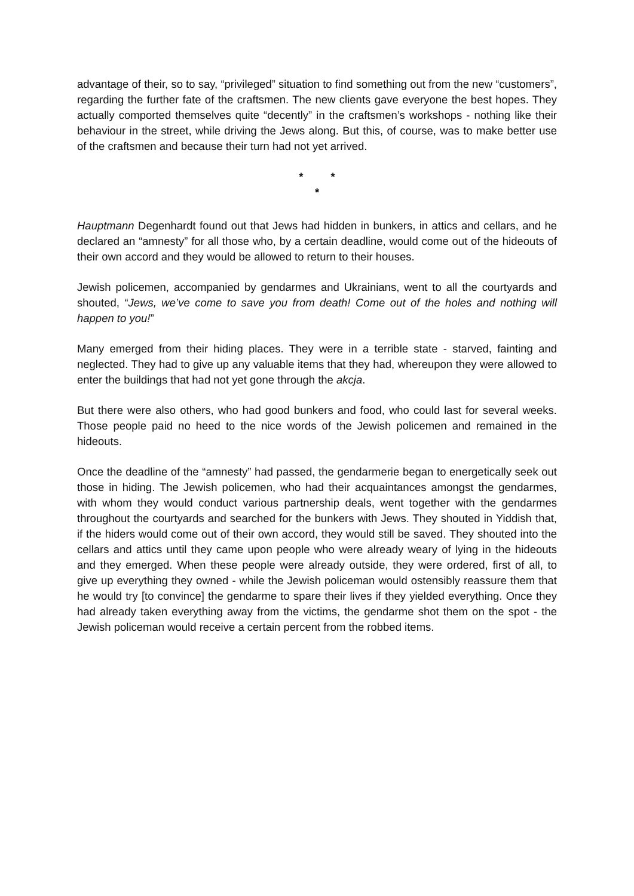advantage of their, so to say, “privileged” situation to find something out from the new “customers”, regarding the further fate of the craftsmen. The new clients gave everyone the best hopes. They actually comported themselves quite “decently” in the craftsmen’s workshops - nothing like their behaviour in the street, while driving the Jews along. But this, of course, was to make better use of the craftsmen and because their turn had not yet arrived.
* *
*
Hauptmann Degenhardt found out that Jews had hidden in bunkers, in attics and cellars, and he declared an “amnesty” for all those who, by a certain deadline, would come out of the hideouts of their own accord and they would be allowed to return to their houses.
Jewish policemen, accompanied by gendarmes and Ukrainians, went to all the courtyards and shouted, “Jews, we’ve come to save you from death! Come out of the holes and nothing will happen to you!”
Many emerged from their hiding places. They were in a terrible state - starved, fainting and neglected. They had to give up any valuable items that they had, whereupon they were allowed to enter the buildings that had not yet gone through the akcja.
But there were also others, who had good bunkers and food, who could last for several weeks. Those people paid no heed to the nice words of the Jewish policemen and remained in the hideouts.
Once the deadline of the “amnesty” had passed, the gendarmerie began to energetically seek out those in hiding. The Jewish policemen, who had their acquaintances amongst the gendarmes, with whom they would conduct various partnership deals, went together with the gendarmes throughout the courtyards and searched for the bunkers with Jews. They shouted in Yiddish that, if the hiders would come out of their own accord, they would still be saved. They shouted into the cellars and attics until they came upon people who were already weary of lying in the hideouts and they emerged. When these people were already outside, they were ordered, first of all, to give up everything they owned - while the Jewish policeman would ostensibly reassure them that he would try [to convince] the gendarme to spare their lives if they yielded everything. Once they had already taken everything away from the victims, the gendarme shot them on the spot - the Jewish policeman would receive a certain percent from the robbed items.